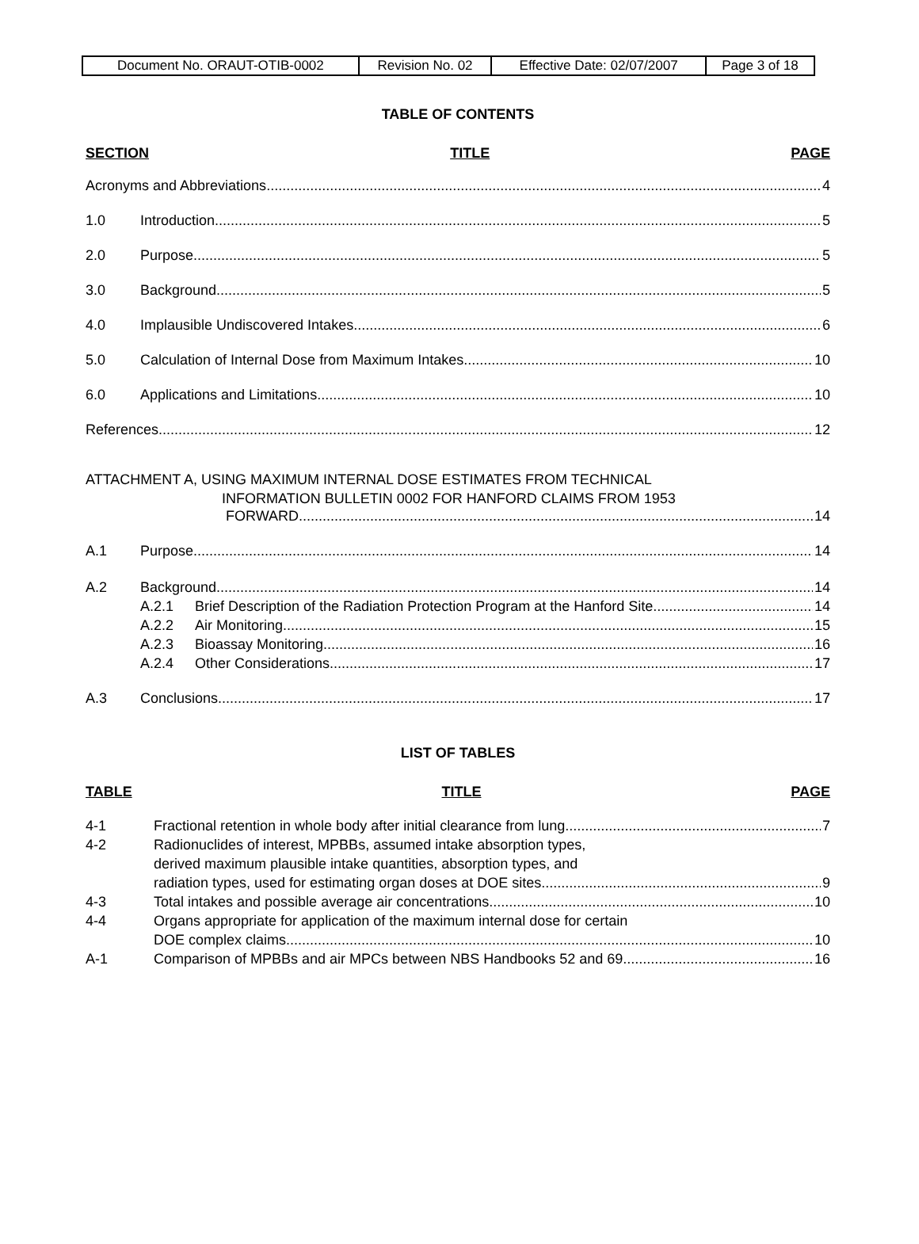| Document No. ORAUT-OTIB-0002 | Revision No. 02 | Effective Date: 02/07/2007 | Page 3 of 18 |
TABLE OF CONTENTS
SECTION TITLE PAGE
Acronyms and Abbreviations 4
1.0 Introduction 5
2.0 Purpose 5
3.0 Background 5
4.0 Implausible Undiscovered Intakes 6
5.0 Calculation of Internal Dose from Maximum Intakes 10
6.0 Applications and Limitations 10
References 12
ATTACHMENT A, USING MAXIMUM INTERNAL DOSE ESTIMATES FROM TECHNICAL
INFORMATION BULLETIN 0002 FOR HANFORD CLAIMS FROM 1953
FORWARD 14
A.1 Purpose 14
A.2 Background 14
A.2.1 Brief Description of the Radiation Protection Program at the Hanford Site 14
A.2.2 Air Monitoring 15
A.2.3 Bioassay Monitoring 16
A.2.4 Other Considerations 17
A.3 Conclusions 17
LIST OF TABLES
TABLE TITLE PAGE
4-1 Fractional retention in whole body after initial clearance from lung 7
4-2 Radionuclides of interest, MPBBs, assumed intake absorption types,
derived maximum plausible intake quantities, absorption types, and
radiation types, used for estimating organ doses at DOE sites 9
4-3 Total intakes and possible average air concentrations 10
4-4 Organs appropriate for application of the maximum internal dose for certain
DOE complex claims 10
A-1 Comparison of MPBBs and air MPCs between NBS Handbooks 52 and 69 16